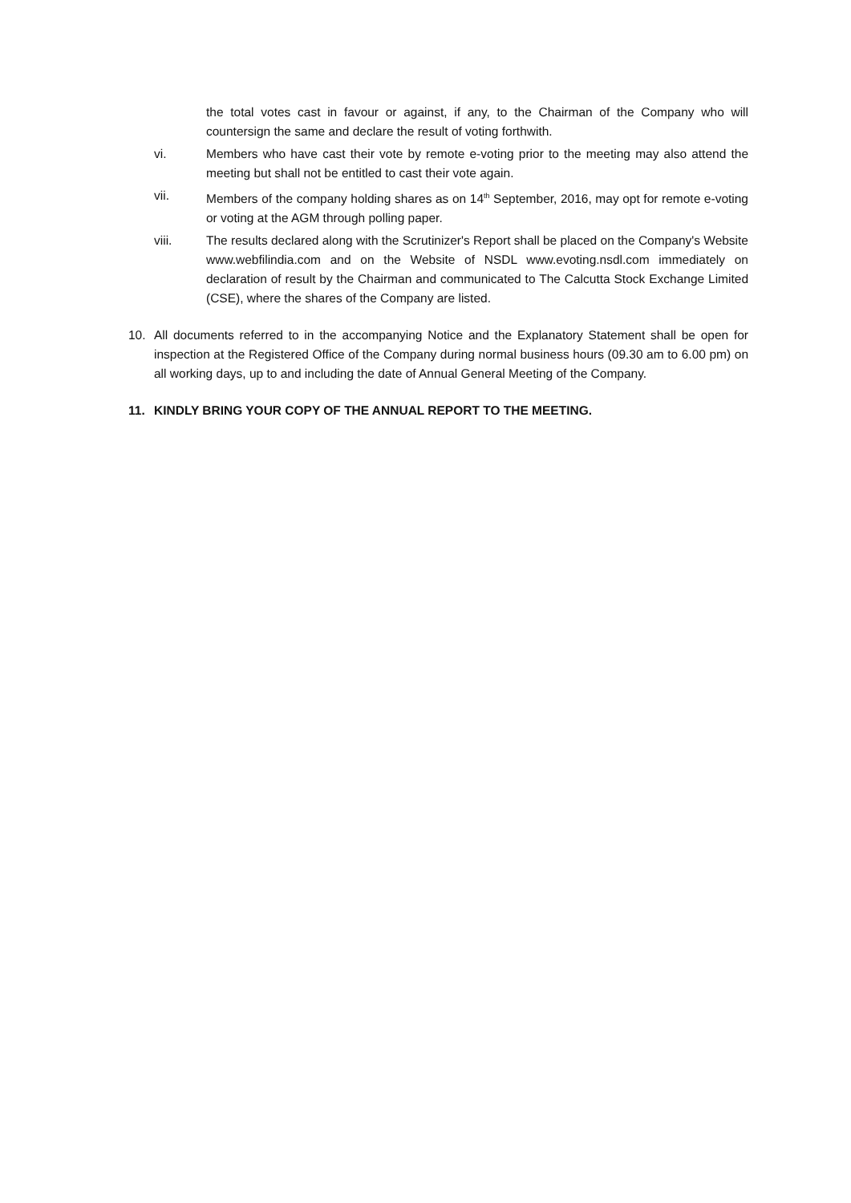the total votes cast in favour or against, if any, to the Chairman of the Company who will countersign the same and declare the result of voting forthwith.
vi. Members who have cast their vote by remote e-voting prior to the meeting may also attend the meeting but shall not be entitled to cast their vote again.
vii. Members of the company holding shares as on 14<sup>th</sup> September, 2016, may opt for remote e-voting or voting at the AGM through polling paper.
viii. The results declared along with the Scrutinizer's Report shall be placed on the Company's Website www.webfilindia.com and on the Website of NSDL www.evoting.nsdl.com immediately on declaration of result by the Chairman and communicated to The Calcutta Stock Exchange Limited (CSE), where the shares of the Company are listed.
10. All documents referred to in the accompanying Notice and the Explanatory Statement shall be open for inspection at the Registered Office of the Company during normal business hours (09.30 am to 6.00 pm) on all working days, up to and including the date of Annual General Meeting of the Company.
11. KINDLY BRING YOUR COPY OF THE ANNUAL REPORT TO THE MEETING.